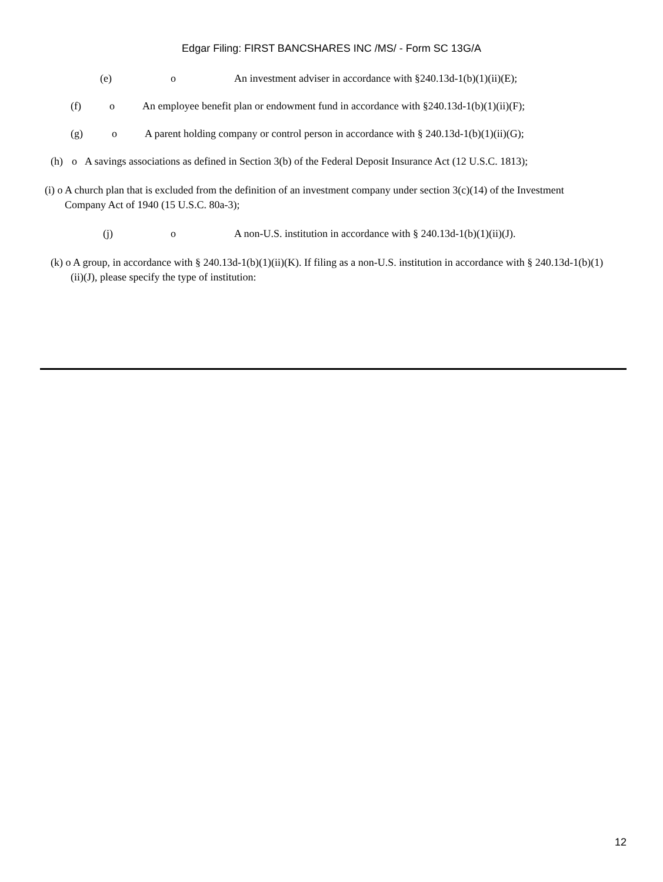Edgar Filing: FIRST BANCSHARES INC /MS/ - Form SC 13G/A
(e) o An investment adviser in accordance with §240.13d-1(b)(1)(ii)(E);
(f) o An employee benefit plan or endowment fund in accordance with §240.13d-1(b)(1)(ii)(F);
(g) o A parent holding company or control person in accordance with § 240.13d-1(b)(1)(ii)(G);
(h) o A savings associations as defined in Section 3(b) of the Federal Deposit Insurance Act (12 U.S.C. 1813);
(i) o A church plan that is excluded from the definition of an investment company under section 3(c)(14) of the Investment Company Act of 1940 (15 U.S.C. 80a-3);
(j) o A non-U.S. institution in accordance with § 240.13d-1(b)(1)(ii)(J).
(k) o A group, in accordance with § 240.13d-1(b)(1)(ii)(K). If filing as a non-U.S. institution in accordance with § 240.13d-1(b)(1)(ii)(J), please specify the type of institution:
12